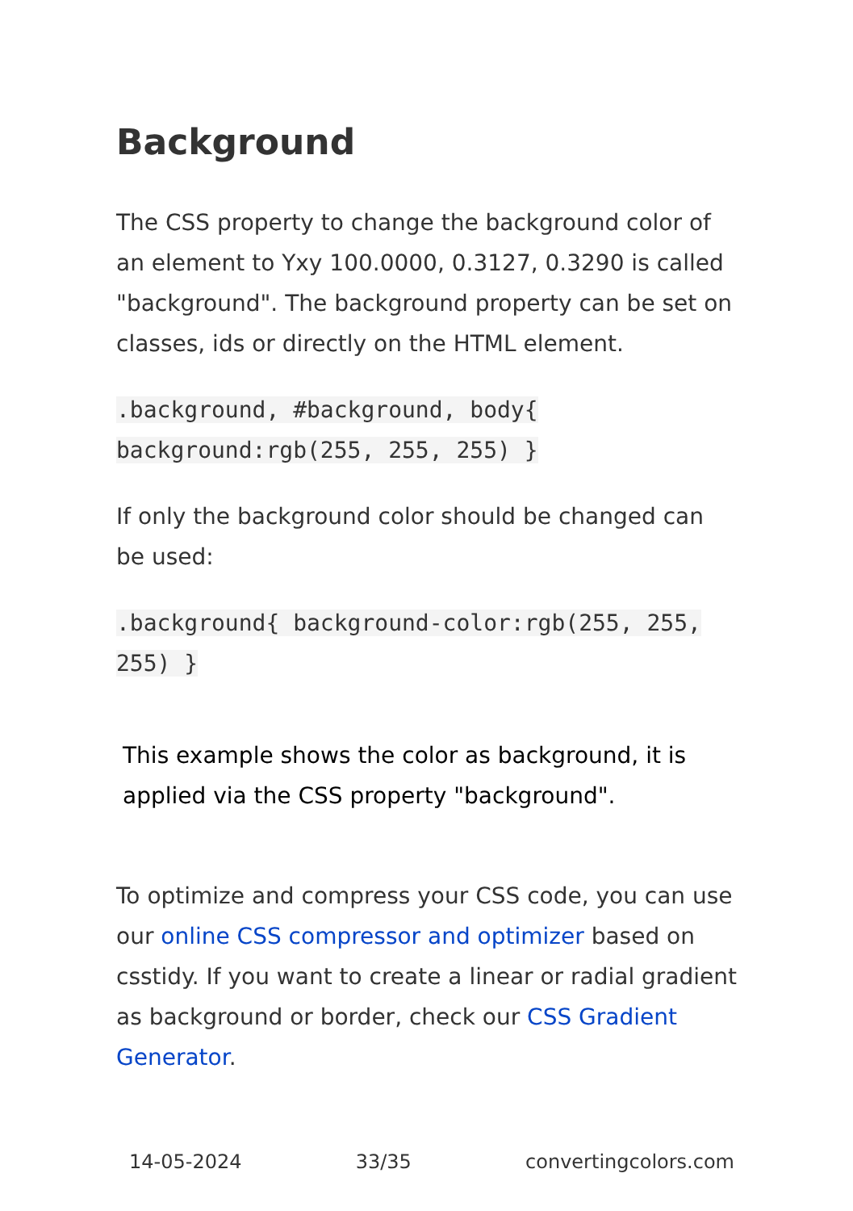Background
The CSS property to change the background color of an element to Yxy 100.0000, 0.3127, 0.3290 is called "background". The background property can be set on classes, ids or directly on the HTML element.
.background, #background, body{ background:rgb(255, 255, 255) }
If only the background color should be changed can be used:
.background{ background-color:rgb(255, 255, 255) }
This example shows the color as background, it is applied via the CSS property "background".
To optimize and compress your CSS code, you can use our online CSS compressor and optimizer based on csstidy. If you want to create a linear or radial gradient as background or border, check our CSS Gradient Generator.
14-05-2024 33/35 convertingcolors.com